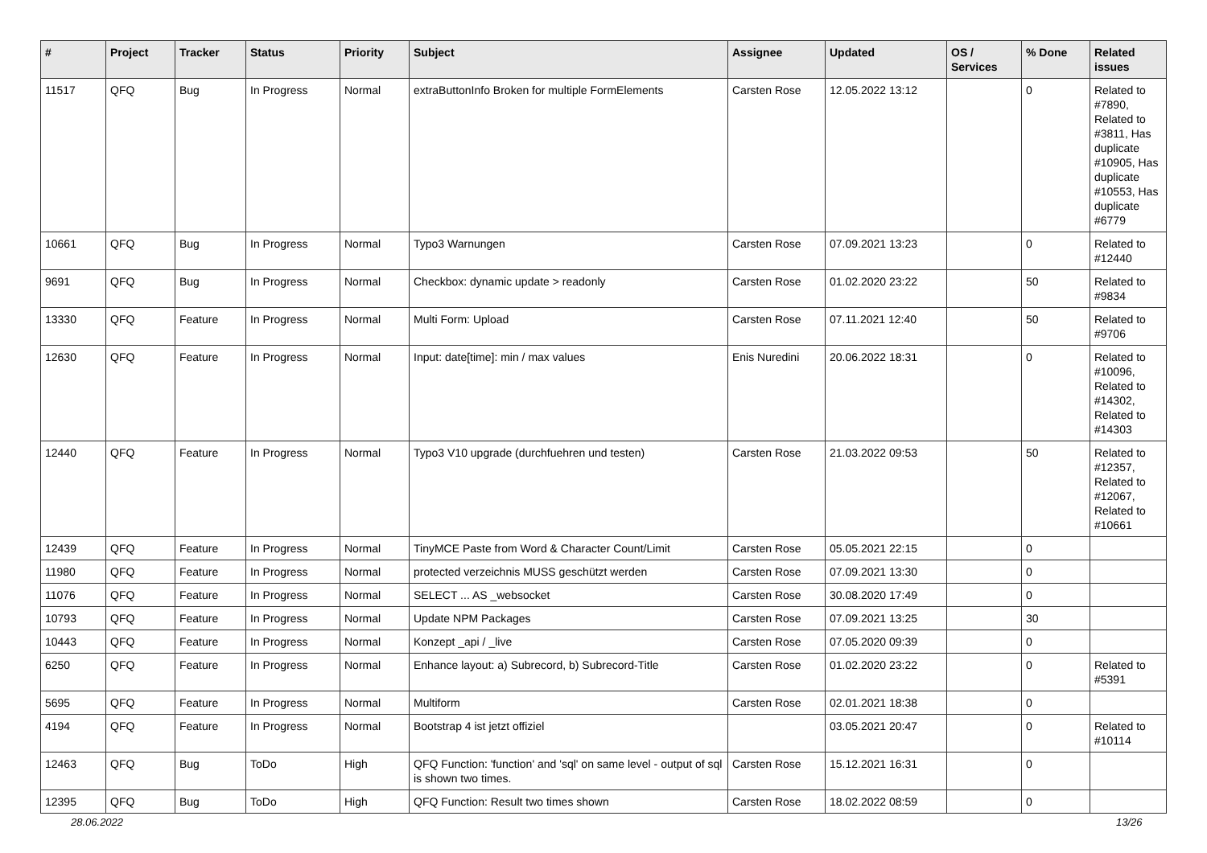| # | Project | Tracker | Status | Priority | Subject | Assignee | Updated | OS / Services | % Done | Related issues |
| --- | --- | --- | --- | --- | --- | --- | --- | --- | --- | --- |
| 11517 | QFQ | Bug | In Progress | Normal | extraButtonInfo Broken for multiple FormElements | Carsten Rose | 12.05.2022 13:12 | | 0 | Related to #7890, Related to #3811, Has duplicate #10905, Has duplicate #10553, Has duplicate #6779 |
| 10661 | QFQ | Bug | In Progress | Normal | Typo3 Warnungen | Carsten Rose | 07.09.2021 13:23 | | 0 | Related to #12440 |
| 9691 | QFQ | Bug | In Progress | Normal | Checkbox: dynamic update > readonly | Carsten Rose | 01.02.2020 23:22 | | 50 | Related to #9834 |
| 13330 | QFQ | Feature | In Progress | Normal | Multi Form: Upload | Carsten Rose | 07.11.2021 12:40 | | 50 | Related to #9706 |
| 12630 | QFQ | Feature | In Progress | Normal | Input: date[time]: min / max values | Enis Nuredini | 20.06.2022 18:31 | | 0 | Related to #10096, Related to #14302, Related to #14303 |
| 12440 | QFQ | Feature | In Progress | Normal | Typo3 V10 upgrade (durchfuehren und testen) | Carsten Rose | 21.03.2022 09:53 | | 50 | Related to #12357, Related to #12067, Related to #10661 |
| 12439 | QFQ | Feature | In Progress | Normal | TinyMCE Paste from Word & Character Count/Limit | Carsten Rose | 05.05.2021 22:15 | | 0 | |
| 11980 | QFQ | Feature | In Progress | Normal | protected verzeichnis MUSS geschützt werden | Carsten Rose | 07.09.2021 13:30 | | 0 | |
| 11076 | QFQ | Feature | In Progress | Normal | SELECT ... AS _websocket | Carsten Rose | 30.08.2020 17:49 | | 0 | |
| 10793 | QFQ | Feature | In Progress | Normal | Update NPM Packages | Carsten Rose | 07.09.2021 13:25 | | 30 | |
| 10443 | QFQ | Feature | In Progress | Normal | Konzept _api / _live | Carsten Rose | 07.05.2020 09:39 | | 0 | |
| 6250 | QFQ | Feature | In Progress | Normal | Enhance layout: a) Subrecord, b) Subrecord-Title | Carsten Rose | 01.02.2020 23:22 | | 0 | Related to #5391 |
| 5695 | QFQ | Feature | In Progress | Normal | Multiform | Carsten Rose | 02.01.2021 18:38 | | 0 | |
| 4194 | QFQ | Feature | In Progress | Normal | Bootstrap 4 ist jetzt offiziel | | 03.05.2021 20:47 | | 0 | Related to #10114 |
| 12463 | QFQ | Bug | ToDo | High | QFQ Function: 'function' and 'sql' on same level - output of sql is shown two times. | Carsten Rose | 15.12.2021 16:31 | | 0 | |
| 12395 | QFQ | Bug | ToDo | High | QFQ Function: Result two times shown | Carsten Rose | 18.02.2022 08:59 | | 0 | |
28.06.2022 13/26